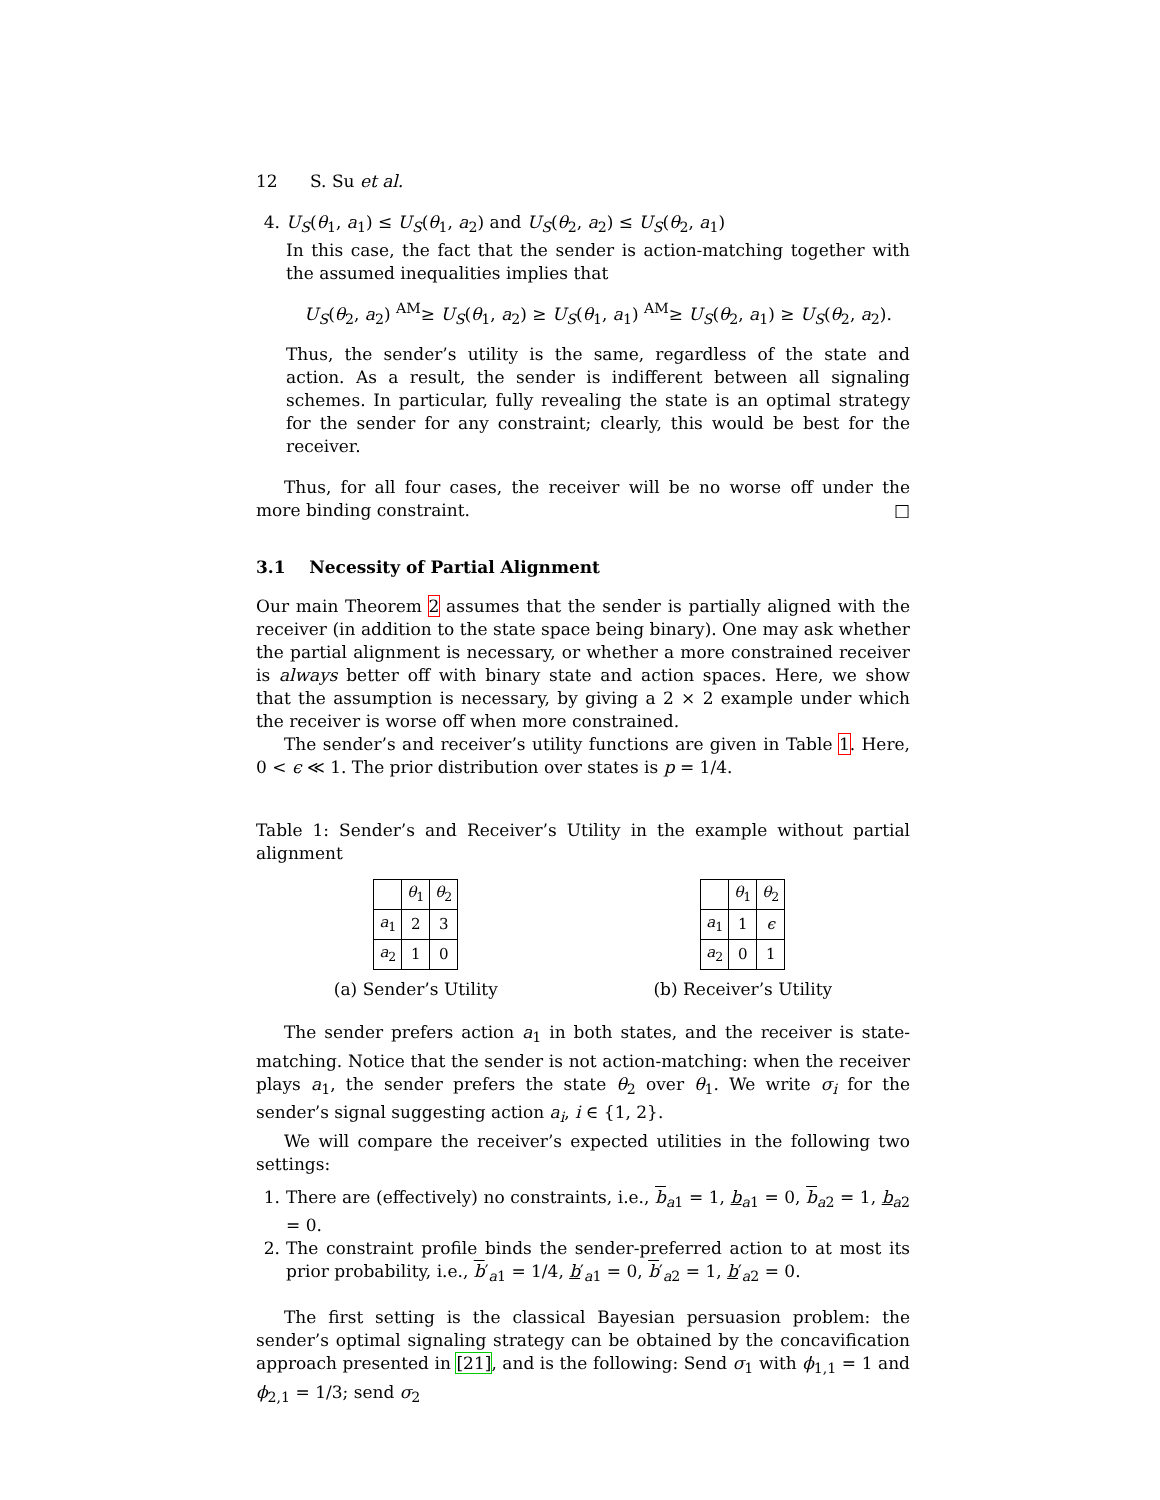12 S. Su et al.
4. U<sub>S</sub>(θ<sub>1</sub>, a<sub>1</sub>) ≤ U<sub>S</sub>(θ<sub>1</sub>, a<sub>2</sub>) and U<sub>S</sub>(θ<sub>2</sub>, a<sub>2</sub>) ≤ U<sub>S</sub>(θ<sub>2</sub>, a<sub>1</sub>)
In this case, the fact that the sender is action-matching together with the assumed inequalities implies that
U<sub>S</sub>(θ<sub>2</sub>, a<sub>2</sub>) <sup>AM</sup>≥ U<sub>S</sub>(θ<sub>1</sub>, a<sub>2</sub>) ≥ U<sub>S</sub>(θ<sub>1</sub>, a<sub>1</sub>) <sup>AM</sup>≥ U<sub>S</sub>(θ<sub>2</sub>, a<sub>1</sub>) ≥ U<sub>S</sub>(θ<sub>2</sub>, a<sub>2</sub>).
Thus, the sender’s utility is the same, regardless of the state and action. As a result, the sender is indifferent between all signaling schemes. In particular, fully revealing the state is an optimal strategy for the sender for any constraint; clearly, this would be best for the receiver.
Thus, for all four cases, the receiver will be no worse off under the more binding constraint. □
3.1 Necessity of Partial Alignment
Our main Theorem 2 assumes that the sender is partially aligned with the receiver (in addition to the state space being binary). One may ask whether the partial alignment is necessary, or whether a more constrained receiver is always better off with binary state and action spaces. Here, we show that the assumption is necessary, by giving a 2 × 2 example under which the receiver is worse off when more constrained.
The sender’s and receiver’s utility functions are given in Table 1. Here, 0 < ϵ ≪ 1. The prior distribution over states is p = 1/4.
Table 1: Sender’s and Receiver’s Utility in the example without partial alignment
| | θ<sub>1</sub> | θ<sub>2</sub> |
| a<sub>1</sub> | 2 | 3 |
| a<sub>2</sub> | 1 | 0 |
(a) Sender’s Utility
| | θ<sub>1</sub> | θ<sub>2</sub> |
| a<sub>1</sub> | 1 | ϵ |
| a<sub>2</sub> | 0 | 1 |
(b) Receiver’s Utility
The sender prefers action a<sub>1</sub> in both states, and the receiver is state-matching. Notice that the sender is not action-matching: when the receiver plays a<sub>1</sub>, the sender prefers the state θ<sub>2</sub> over θ<sub>1</sub>. We write σ<sub>i</sub> for the sender’s signal suggesting action a<sub>i</sub>, i ∈ {1, 2}.
We will compare the receiver’s expected utilities in the following two settings:
1. There are (effectively) no constraints, i.e., b<sub>a1</sub> = 1, b<sub>a1</sub> = 0, b<sub>a2</sub> = 1, b<sub>a2</sub> = 0.
2. The constraint profile binds the sender-preferred action to at most its prior probability, i.e., b′<sub>a1</sub> = 1/4, b′<sub>a1</sub> = 0, b′<sub>a2</sub> = 1, b′<sub>a2</sub> = 0.
The first setting is the classical Bayesian persuasion problem: the sender’s optimal signaling strategy can be obtained by the concavification approach presented in [21], and is the following: Send σ<sub>1</sub> with ϕ<sub>1,1</sub> = 1 and ϕ<sub>2,1</sub> = 1/3; send σ<sub>2</sub>